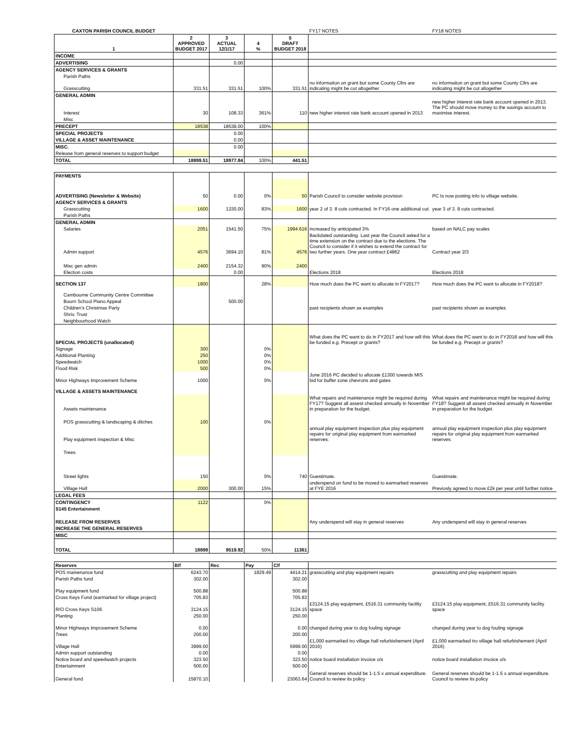| CAXTON PARISH COUNCIL BUDGET | | | | | FY17 NOTES | FY18 NOTES |
| 1 | 2 APPROVED BUDGET 2017 | 3 ACTUAL 12/1/17 | 4 % | 5 DRAFT BUDGET 2018 | | |
| INCOME | | | | | | |
| ADVERTISING | | 0.00 | | | | |
| AGENCY SERVICES & GRANTS | | | | | | |
| Parish Paths | | | | | | |
| Grasscutting | 331.51 | 331.51 | 100% | 331.51 | no informaiton on grant but some County Cllrs are indicating might be cut altogether | no informaiton on grant but some County Cllrs are indicating might be cut altogether |
| GENERAL ADMIN | | | | | | |
| Interest | 30 | 108.33 | 361% | 110 | new higher interest rate bank account opened in 2013 | new higher interest rate bank account opened in 2013. The PC should move money to the savings account to maximise interest. |
| Misc | | | | | | |
| PRECEPT | 18538 | 18538.00 | 100% | | | |
| SPECIAL PROJECTS | | 0.00 | | | | |
| VILLAGE & ASSET MAINTENANCE | | 0.00 | | | | |
| MISC. | | 0.00 | | | | |
| Release from general reserves to support budget | | | | | | |
| TOTAL | 18899.51 | 18977.84 | 100% | 441.51 | | |
| PAYMENTS | | | | | | |
| ADVERTISING (Newsletter & Website) | 50 | 0.00 | 0% | 50 | Parish Council to consider website provision | PC Is now posting info to village website. |
| AGENCY SERVICES & GRANTS | | | | | | |
| Grasscutting | 1600 | 1330.00 | 83% | 1600 | year 2 of 3. 8 cuts contracted. In FY16 one additional cut. | year 3 of 3. 8 cuts contracted. |
| Parish Paths | | | | | | |
| GENERAL ADMIN | | | | | | |
| Salaries | 2051 | 1541.50 | 75% | 1994.616 | increased by anticipated 3% | based on NALC pay scales |
| Admin support | 4576 | 3694.10 | 81% | 4576 | Backdated outstanding. Last year the Council asked for a time extension on the contract due to the elections. The Council to consider if it wishes to extend the contract for two further years. One year contract £4862 | Contract year 2/3 |
| Misc gen admin | 2400 | 2154.32 | 90% | 2400 | | |
| Election costs | | 0.00 | | | Elections 2018 | Elections 2018 |
| SECTION 137 | 1800 | | 28% | | How much does the PC want to allocate in FY2017? | How much does the PC want to allocate in FY2018? |
| Cambourne Community Centre Committee | | | | | | |
| Bourn School Piano Appeal | | 500.00 | | | | |
| Children's Christmas Party | | | | | past recipients shown as examples | past recipients shown as examples |
| Shriv. Trust | | | | | | |
| Neighbourhood Watch | | | | | | |
| SPECIAL PROJECTS (unallocated) | | | | | What does the PC want to do in FY2017 and how will this be funded e.g. Precept or grants? | What does the PC want to do in FY2018 and how will this be funded e.g. Precept or grants? |
| Signage | 300 | | 0% | | | |
| Additional Planting | 250 | | 0% | | | |
| Speedwatch | 1000 | | 0% | | | |
| Flood Risk | 500 | | 0% | | | |
| Minor Highways Improvement Scheme | 1000 | | 0% | | June 2016 PC decided to allocate £1300 towards MIS bid for buffer zone chevrons and gates | |
| VILLAGE & ASSETS MAINTENANCE | | | | | | |
| Assets maintenance | | | | | What repairs and maintenance might be required during FY17? Suggest all assest checked annually in November in preparation for the budget. | What repairs and maintenance might be required during FY18? Suggest all assest checked annually in November in preparation for the budget. |
| POS grasscutting & landscaping & ditches | 100 | | 0% | | | |
| Play equipment inspection & Misc | | | | | annual play equipment inspection plus play equipment repairs for original play equipment from earmarked reserves. | annual play equipment inspection plus play equipment repairs for original play equipment from earmarked reserves. |
| Trees | | | | | | |
| Street lights | 150 | | 0% | 740 | Guestimate. | Guestimate. |
| Village Hall | 2000 | 300.00 | 15% | | underspend on fund to be moved to earmarked reserves at FYE 2016 | Previosly agreed to move £2k per year until further notice |
| LEGAL FEES | | | | | | |
| CONTINGENCY | 1122 | | 0% | | | |
| S145 Entertainment | | | | | | |
| RELEASE FROM RESERVES | | | | | Any underspend will stay in general reserves | Any underspend will stay in general reserves |
| INCREASE THE GENERAL RESERVES | | | | | | |
| MISC | | | | | | |
| TOTAL | 18899 | 9519.92 | 50% | 11361 | | |
| Reserves | B/f | Rec | Pay | C/f | | |
| POS mainenance fund | 6243.70 | | 1829.49 | 4414.21 | grasscutting and play equipment repairs | grasscutting and play equipment repairs |
| Parish Paths fund | 302.00 | | | 302.00 | | |
| Play equipment fund | 500.88 | | | 500.88 | | |
| Cross Keys Fund (earmarked for village project) | 705.83 | | | 705.83 | | |
| R/O Cross Keys S106 | 3124.15 | | | 3124.15 | £3124.15 play equipment, £516.31 community facility space | £3124.15 play equipment, £516.31 community facility space |
| Planting | 250.00 | | | 250.00 | | |
| Minor Highways Improvement Scheme | 0.00 | | | 0.00 | changed during year to dog fouling signage | changed during year to dog fouling signage |
| Trees | 200.00 | | | 200.00 | | |
| Village Hall | 3999.00 | | | 5999.00 | £1,000 earmarked tro village hall refurbishement (April 2016) | £1,000 earmarked tro village hall refurbishement (April 2016) |
| Admin support outstanding | 0.00 | | | 0.00 | | |
| Notice board and speedwatch projects | 323.50 | | | 323.50 | notice board installation invoice o/s | notice board installation invoice o/s |
| Entertainment | 500.00 | | | 500.00 | | |
| General fund | 15870.10 | | | 23063.64 | General reserves should be 1-1.5 x annual expenditure. Council to review its policy | General reserves should be 1-1.5 x annual expenditure. Council to review its policy |